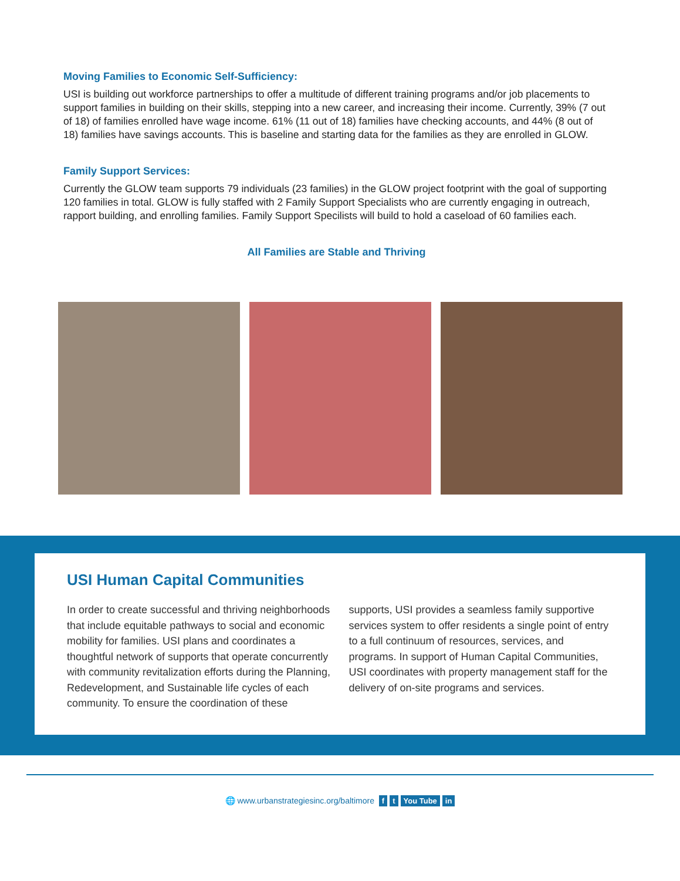Moving Families to Economic Self-Sufficiency:
USI is building out workforce partnerships to offer a multitude of different training programs and/or job placements to support families in building on their skills, stepping into a new career, and increasing their income. Currently, 39% (7 out of 18) of families enrolled have wage income. 61% (11 out of 18) families have checking accounts, and 44% (8 out of 18) families have savings accounts. This is baseline and starting data for the families as they are enrolled in GLOW.
Family Support Services:
Currently the GLOW team supports 79 individuals (23 families) in the GLOW project footprint with the goal of supporting 120 families in total. GLOW is fully staffed with 2 Family Support Specialists who are currently engaging in outreach, rapport building, and enrolling families. Family Support Specilists will build to hold a caseload of 60 families each.
All Families are Stable and Thriving
USI Human Capital Communities
In order to create successful and thriving neighborhoods that include equitable pathways to social and economic mobility for families. USI plans and coordinates a thoughtful network of supports that operate concurrently with community revitalization efforts during the Planning, Redevelopment, and Sustainable life cycles of each community. To ensure the coordination of these supports, USI provides a seamless family supportive services system to offer residents a single point of entry to a full continuum of resources, services, and programs. In support of Human Capital Communities, USI coordinates with property management staff for the delivery of on-site programs and services.
🌐 www.urbanstrategiesinc.org/baltimore f t You Tube in